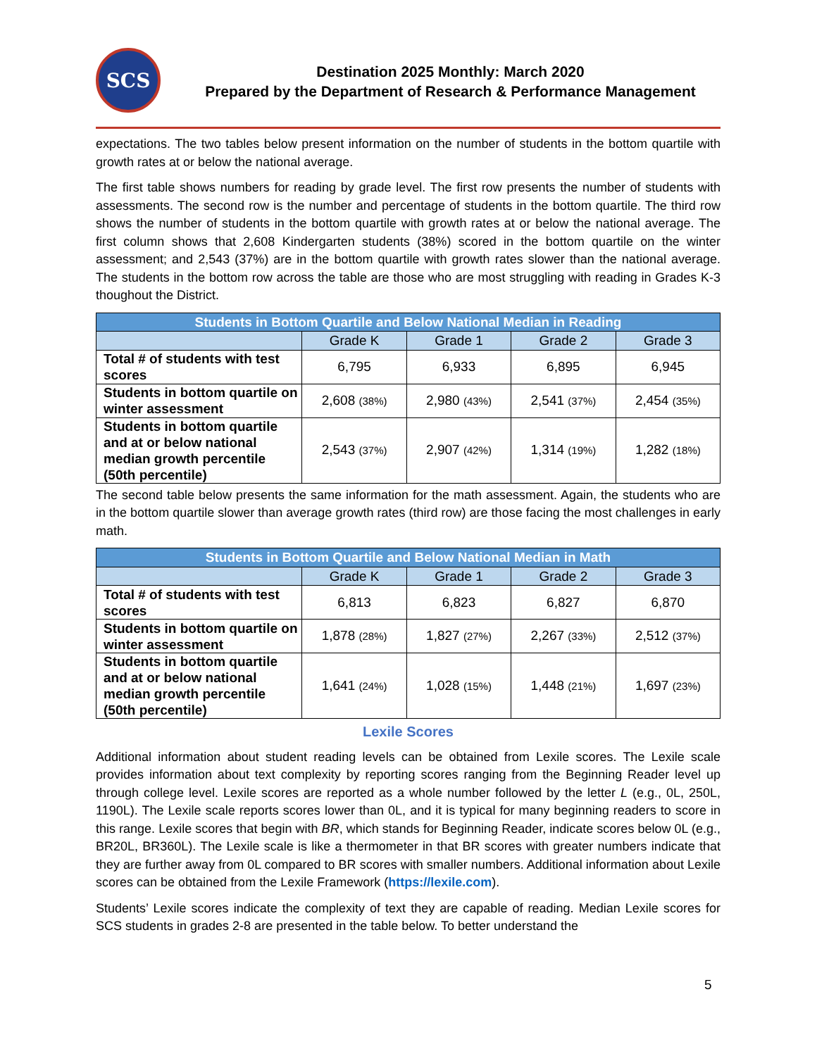SCS
Destination 2025 Monthly: March 2020
Prepared by the Department of Research & Performance Management
expectations. The two tables below present information on the number of students in the bottom quartile with growth rates at or below the national average.
The first table shows numbers for reading by grade level. The first row presents the number of students with assessments. The second row is the number and percentage of students in the bottom quartile. The third row shows the number of students in the bottom quartile with growth rates at or below the national average. The first column shows that 2,608 Kindergarten students (38%) scored in the bottom quartile on the winter assessment; and 2,543 (37%) are in the bottom quartile with growth rates slower than the national average. The students in the bottom row across the table are those who are most struggling with reading in Grades K-3 thoughout the District.
| Students in Bottom Quartile and Below National Median in Reading | | | | |
| --- | --- | --- | --- | --- |
| | Grade K | Grade 1 | Grade 2 | Grade 3 |
| Total # of students with test scores | 6,795 | 6,933 | 6,895 | 6,945 |
| Students in bottom quartile on winter assessment | 2,608 (38%) | 2,980 (43%) | 2,541 (37%) | 2,454 (35%) |
| Students in bottom quartile and at or below national median growth percentile (50th percentile) | 2,543 (37%) | 2,907 (42%) | 1,314 (19%) | 1,282 (18%) |
The second table below presents the same information for the math assessment. Again, the students who are in the bottom quartile slower than average growth rates (third row) are those facing the most challenges in early math.
| Students in Bottom Quartile and Below National Median in Math | | | | |
| --- | --- | --- | --- | --- |
| | Grade K | Grade 1 | Grade 2 | Grade 3 |
| Total # of students with test scores | 6,813 | 6,823 | 6,827 | 6,870 |
| Students in bottom quartile on winter assessment | 1,878 (28%) | 1,827 (27%) | 2,267 (33%) | 2,512 (37%) |
| Students in bottom quartile and at or below national median growth percentile (50th percentile) | 1,641 (24%) | 1,028 (15%) | 1,448 (21%) | 1,697 (23%) |
Lexile Scores
Additional information about student reading levels can be obtained from Lexile scores. The Lexile scale provides information about text complexity by reporting scores ranging from the Beginning Reader level up through college level. Lexile scores are reported as a whole number followed by the letter L (e.g., 0L, 250L, 1190L). The Lexile scale reports scores lower than 0L, and it is typical for many beginning readers to score in this range. Lexile scores that begin with BR, which stands for Beginning Reader, indicate scores below 0L (e.g., BR20L, BR360L). The Lexile scale is like a thermometer in that BR scores with greater numbers indicate that they are further away from 0L compared to BR scores with smaller numbers. Additional information about Lexile scores can be obtained from the Lexile Framework (https://lexile.com).
Students’ Lexile scores indicate the complexity of text they are capable of reading. Median Lexile scores for SCS students in grades 2-8 are presented in the table below. To better understand the
5